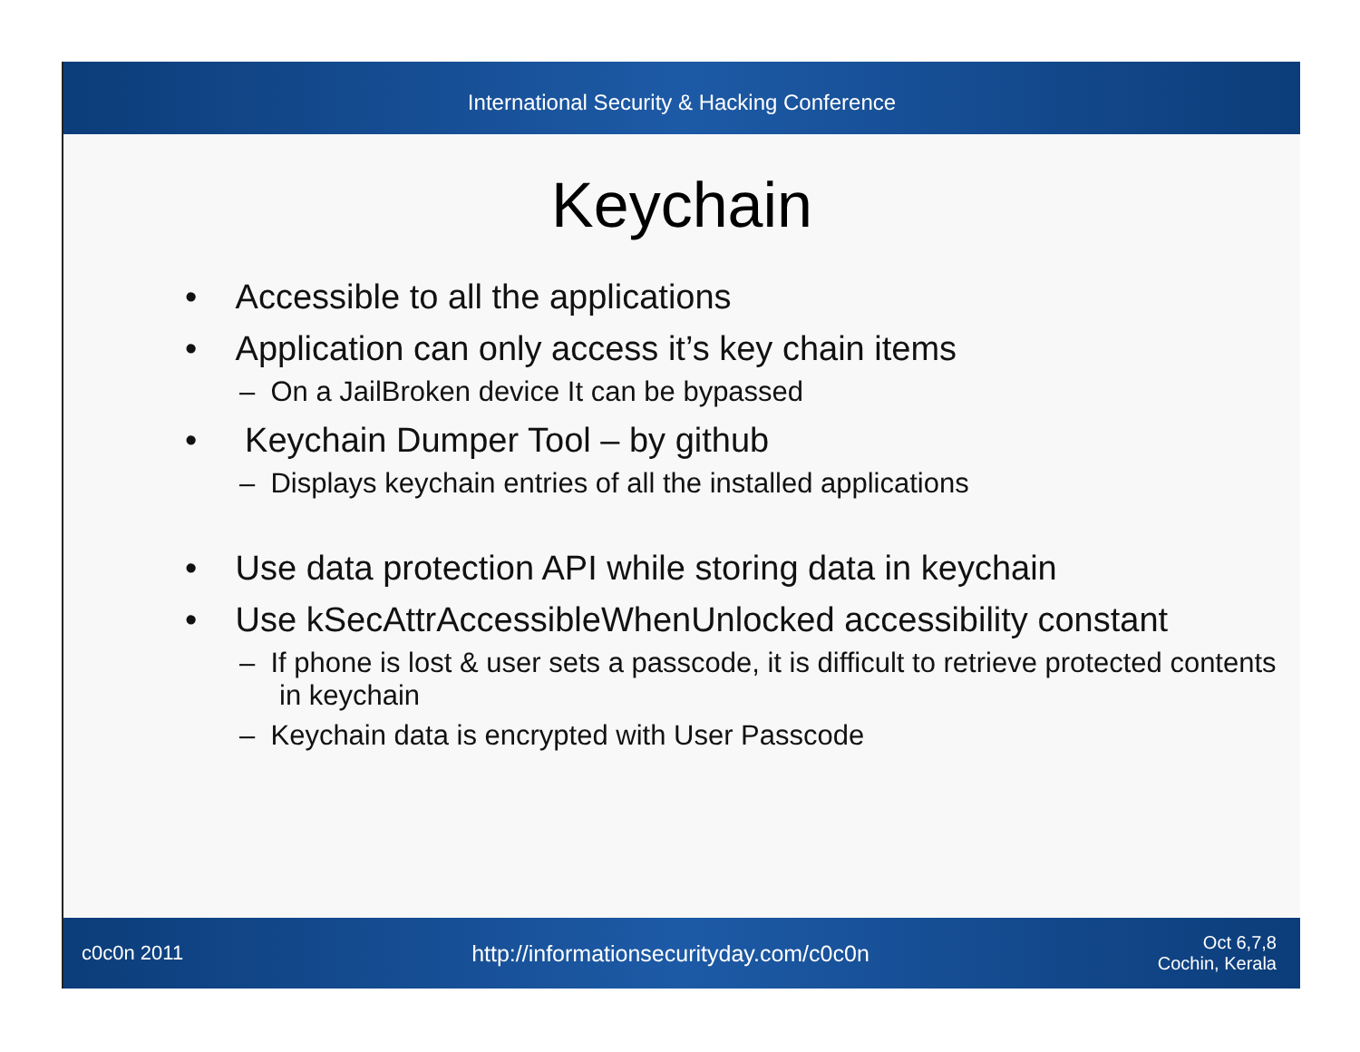International Security & Hacking Conference
Keychain
• Accessible to all the applications
• Application can only access it’s key chain items
– On a JailBroken device It can be bypassed
• Keychain Dumper Tool – by github
– Displays keychain entries of all the installed applications
• Use data protection API while storing data in keychain
• Use kSecAttrAccessibleWhenUnlocked accessibility constant
– If phone is lost & user sets a passcode, it is difficult to retrieve protected contents in keychain
– Keychain data is encrypted with User Passcode
c0c0n 2011 http://informationsecurityday.com/c0c0n Oct 6,7,8
Cochin, Kerala